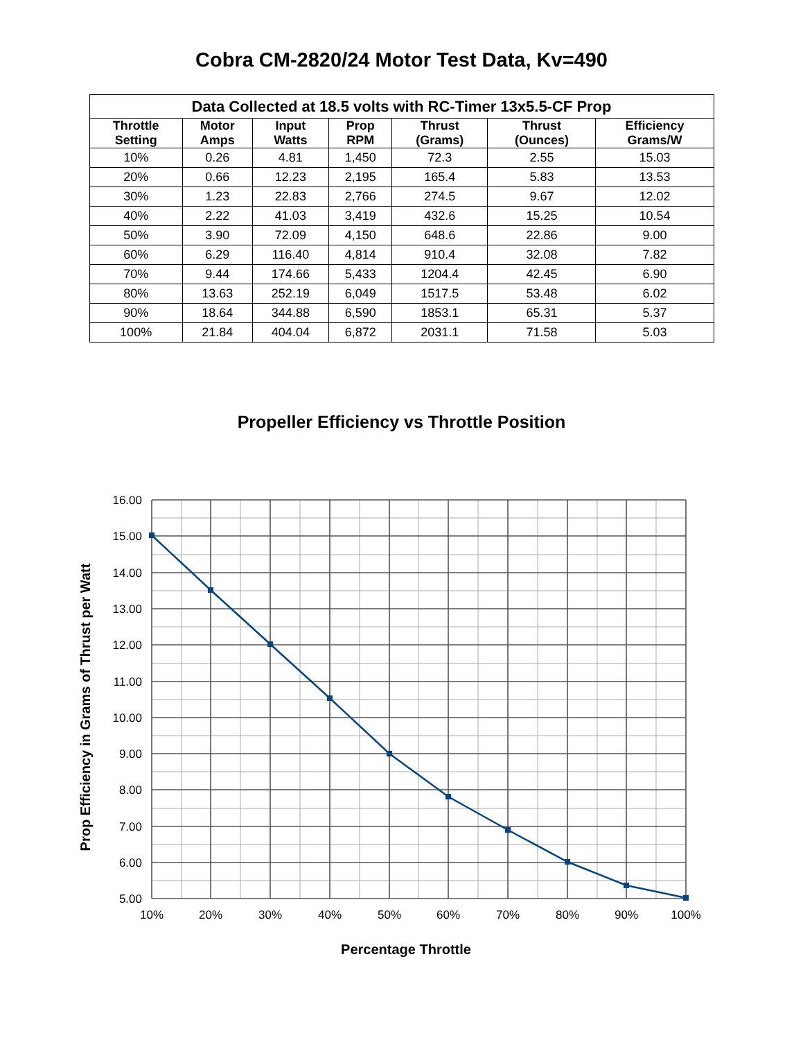Cobra CM-2820/24 Motor Test Data, Kv=490
| Data Collected at 18.5 volts with RC-Timer 13x5.5-CF Prop | | | | | | |
| --- | --- | --- | --- | --- | --- | --- |
| Throttle Setting | Motor Amps | Input Watts | Prop RPM | Thrust (Grams) | Thrust (Ounces) | Efficiency Grams/W |
| 10% | 0.26 | 4.81 | 1,450 | 72.3 | 2.55 | 15.03 |
| 20% | 0.66 | 12.23 | 2,195 | 165.4 | 5.83 | 13.53 |
| 30% | 1.23 | 22.83 | 2,766 | 274.5 | 9.67 | 12.02 |
| 40% | 2.22 | 41.03 | 3,419 | 432.6 | 15.25 | 10.54 |
| 50% | 3.90 | 72.09 | 4,150 | 648.6 | 22.86 | 9.00 |
| 60% | 6.29 | 116.40 | 4,814 | 910.4 | 32.08 | 7.82 |
| 70% | 9.44 | 174.66 | 5,433 | 1204.4 | 42.45 | 6.90 |
| 80% | 13.63 | 252.19 | 6,049 | 1517.5 | 53.48 | 6.02 |
| 90% | 18.64 | 344.88 | 6,590 | 1853.1 | 65.31 | 5.37 |
| 100% | 21.84 | 404.04 | 6,872 | 2031.1 | 71.58 | 5.03 |
Propeller Efficiency vs Throttle Position
16.00
15.00
14.00
13.00
12.00
11.00
10.00
9.00
8.00
7.00
6.00
5.00
10%
20%
30%
40%
50%
60%
70%
80%
90%
100%
Percentage Throttle
Prop Efficiency in Grams of Thrust per Watt